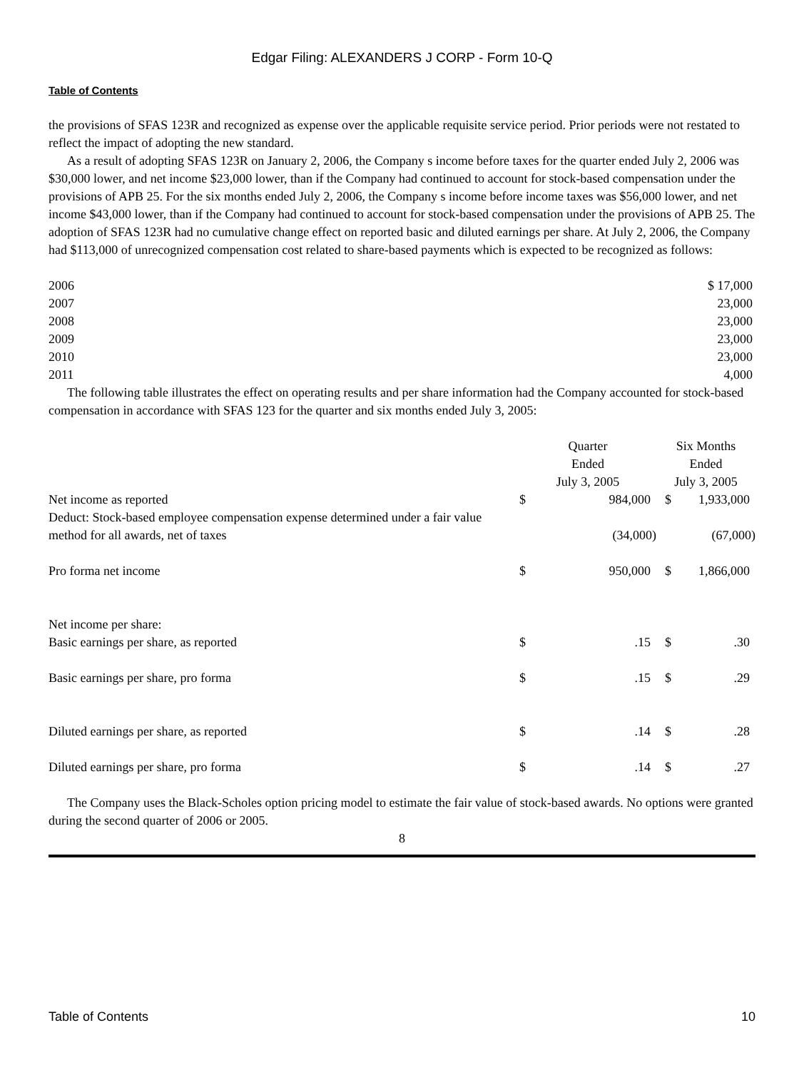Edgar Filing: ALEXANDERS J CORP - Form 10-Q
Table of Contents
the provisions of SFAS 123R and recognized as expense over the applicable requisite service period. Prior periods were not restated to reflect the impact of adopting the new standard.
As a result of adopting SFAS 123R on January 2, 2006, the Company s income before taxes for the quarter ended July 2, 2006 was $30,000 lower, and net income $23,000 lower, than if the Company had continued to account for stock-based compensation under the provisions of APB 25. For the six months ended July 2, 2006, the Company s income before income taxes was $56,000 lower, and net income $43,000 lower, than if the Company had continued to account for stock-based compensation under the provisions of APB 25. The adoption of SFAS 123R had no cumulative change effect on reported basic and diluted earnings per share. At July 2, 2006, the Company had $113,000 of unrecognized compensation cost related to share-based payments which is expected to be recognized as follows:
| 2006 | $ 17,000 |
| 2007 | 23,000 |
| 2008 | 23,000 |
| 2009 | 23,000 |
| 2010 | 23,000 |
| 2011 | 4,000 |
The following table illustrates the effect on operating results and per share information had the Company accounted for stock-based compensation in accordance with SFAS 123 for the quarter and six months ended July 3, 2005:
| | Quarter Ended July 3, 2005 | | Six Months Ended July 3, 2005 | |
| Net income as reported | $ | 984,000 | $ | 1,933,000 |
| Deduct: Stock-based employee compensation expense determined under a fair value method for all awards, net of taxes | | (34,000) | | (67,000) |
| Pro forma net income | $ | 950,000 | $ | 1,866,000 |
| Net income per share: | | | | |
| Basic earnings per share, as reported | $ | .15 | $ | .30 |
| Basic earnings per share, pro forma | $ | .15 | $ | .29 |
| Diluted earnings per share, as reported | $ | .14 | $ | .28 |
| Diluted earnings per share, pro forma | $ | .14 | $ | .27 |
The Company uses the Black-Scholes option pricing model to estimate the fair value of stock-based awards. No options were granted during the second quarter of 2006 or 2005.
8
Table of Contents 10